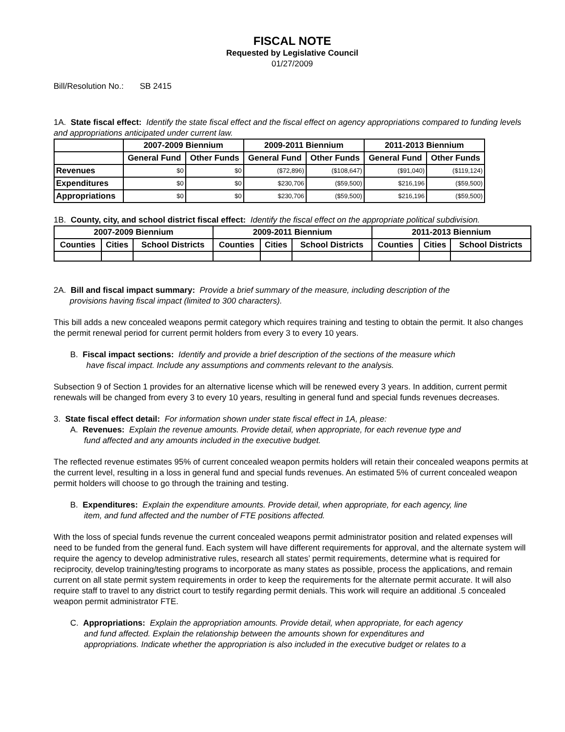FISCAL NOTE
Requested by Legislative Council
01/27/2009
Bill/Resolution No.: SB 2415
1A. State fiscal effect: Identify the state fiscal effect and the fiscal effect on agency appropriations compared to funding levels and appropriations anticipated under current law.
| | 2007-2009 Biennium | | 2009-2011 Biennium | | 2011-2013 Biennium | |
| --- | --- | --- | --- | --- | --- | --- |
| | General Fund | Other Funds | General Fund | Other Funds | General Fund | Other Funds |
| Revenues | $0 | $0 | ($72,896) | ($108,647) | ($91,040) | ($119,124) |
| Expenditures | $0 | $0 | $230,706 | ($59,500) | $216,196 | ($59,500) |
| Appropriations | $0 | $0 | $230,706 | ($59,500) | $216,196 | ($59,500) |
1B. County, city, and school district fiscal effect: Identify the fiscal effect on the appropriate political subdivision.
| 2007-2009 Biennium | | | 2009-2011 Biennium | | | 2011-2013 Biennium | | |
| --- | --- | --- | --- | --- | --- | --- | --- | --- |
| Counties | Cities | School Districts | Counties | Cities | School Districts | Counties | Cities | School Districts |
2A. Bill and fiscal impact summary: Provide a brief summary of the measure, including description of the
provisions having fiscal impact (limited to 300 characters).
This bill adds a new concealed weapons permit category which requires training and testing to obtain the permit. It also changes the permit renewal period for current permit holders from every 3 to every 10 years.
B. Fiscal impact sections: Identify and provide a brief description of the sections of the measure which
have fiscal impact. Include any assumptions and comments relevant to the analysis.
Subsection 9 of Section 1 provides for an alternative license which will be renewed every 3 years. In addition, current permit renewals will be changed from every 3 to every 10 years, resulting in general fund and special funds revenues decreases.
3. State fiscal effect detail: For information shown under state fiscal effect in 1A, please:
A. Revenues: Explain the revenue amounts. Provide detail, when appropriate, for each revenue type and
fund affected and any amounts included in the executive budget.
The reflected revenue estimates 95% of current concealed weapon permits holders will retain their concealed weapons permits at the current level, resulting in a loss in general fund and special funds revenues. An estimated 5% of current concealed weapon permit holders will choose to go through the training and testing.
B. Expenditures: Explain the expenditure amounts. Provide detail, when appropriate, for each agency, line
item, and fund affected and the number of FTE positions affected.
With the loss of special funds revenue the current concealed weapons permit administrator position and related expenses will need to be funded from the general fund. Each system will have different requirements for approval, and the alternate system will require the agency to develop administrative rules, research all states’ permit requirements, determine what is required for reciprocity, develop training/testing programs to incorporate as many states as possible, process the applications, and remain current on all state permit system requirements in order to keep the requirements for the alternate permit accurate. It will also require staff to travel to any district court to testify regarding permit denials. This work will require an additional .5 concealed weapon permit administrator FTE.
C. Appropriations: Explain the appropriation amounts. Provide detail, when appropriate, for each agency
and fund affected. Explain the relationship between the amounts shown for expenditures and
appropriations. Indicate whether the appropriation is also included in the executive budget or relates to a